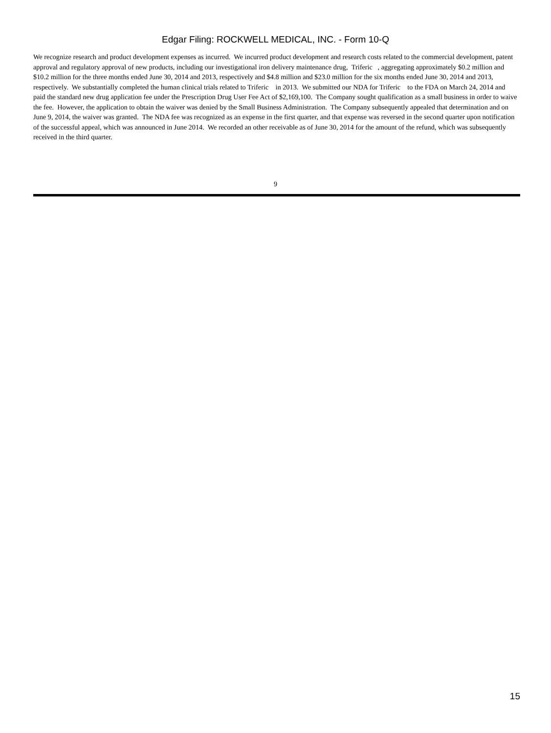Edgar Filing: ROCKWELL MEDICAL, INC. - Form 10-Q
We recognize research and product development expenses as incurred. We incurred product development and research costs related to the commercial development, patent approval and regulatory approval of new products, including our investigational iron delivery maintenance drug, Triferic , aggregating approximately $0.2 million and $10.2 million for the three months ended June 30, 2014 and 2013, respectively and $4.8 million and $23.0 million for the six months ended June 30, 2014 and 2013, respectively. We substantially completed the human clinical trials related to Triferic in 2013. We submitted our NDA for Triferic to the FDA on March 24, 2014 and paid the standard new drug application fee under the Prescription Drug User Fee Act of $2,169,100. The Company sought qualification as a small business in order to waive the fee. However, the application to obtain the waiver was denied by the Small Business Administration. The Company subsequently appealed that determination and on June 9, 2014, the waiver was granted. The NDA fee was recognized as an expense in the first quarter, and that expense was reversed in the second quarter upon notification of the successful appeal, which was announced in June 2014. We recorded an other receivable as of June 30, 2014 for the amount of the refund, which was subsequently received in the third quarter.
9
15